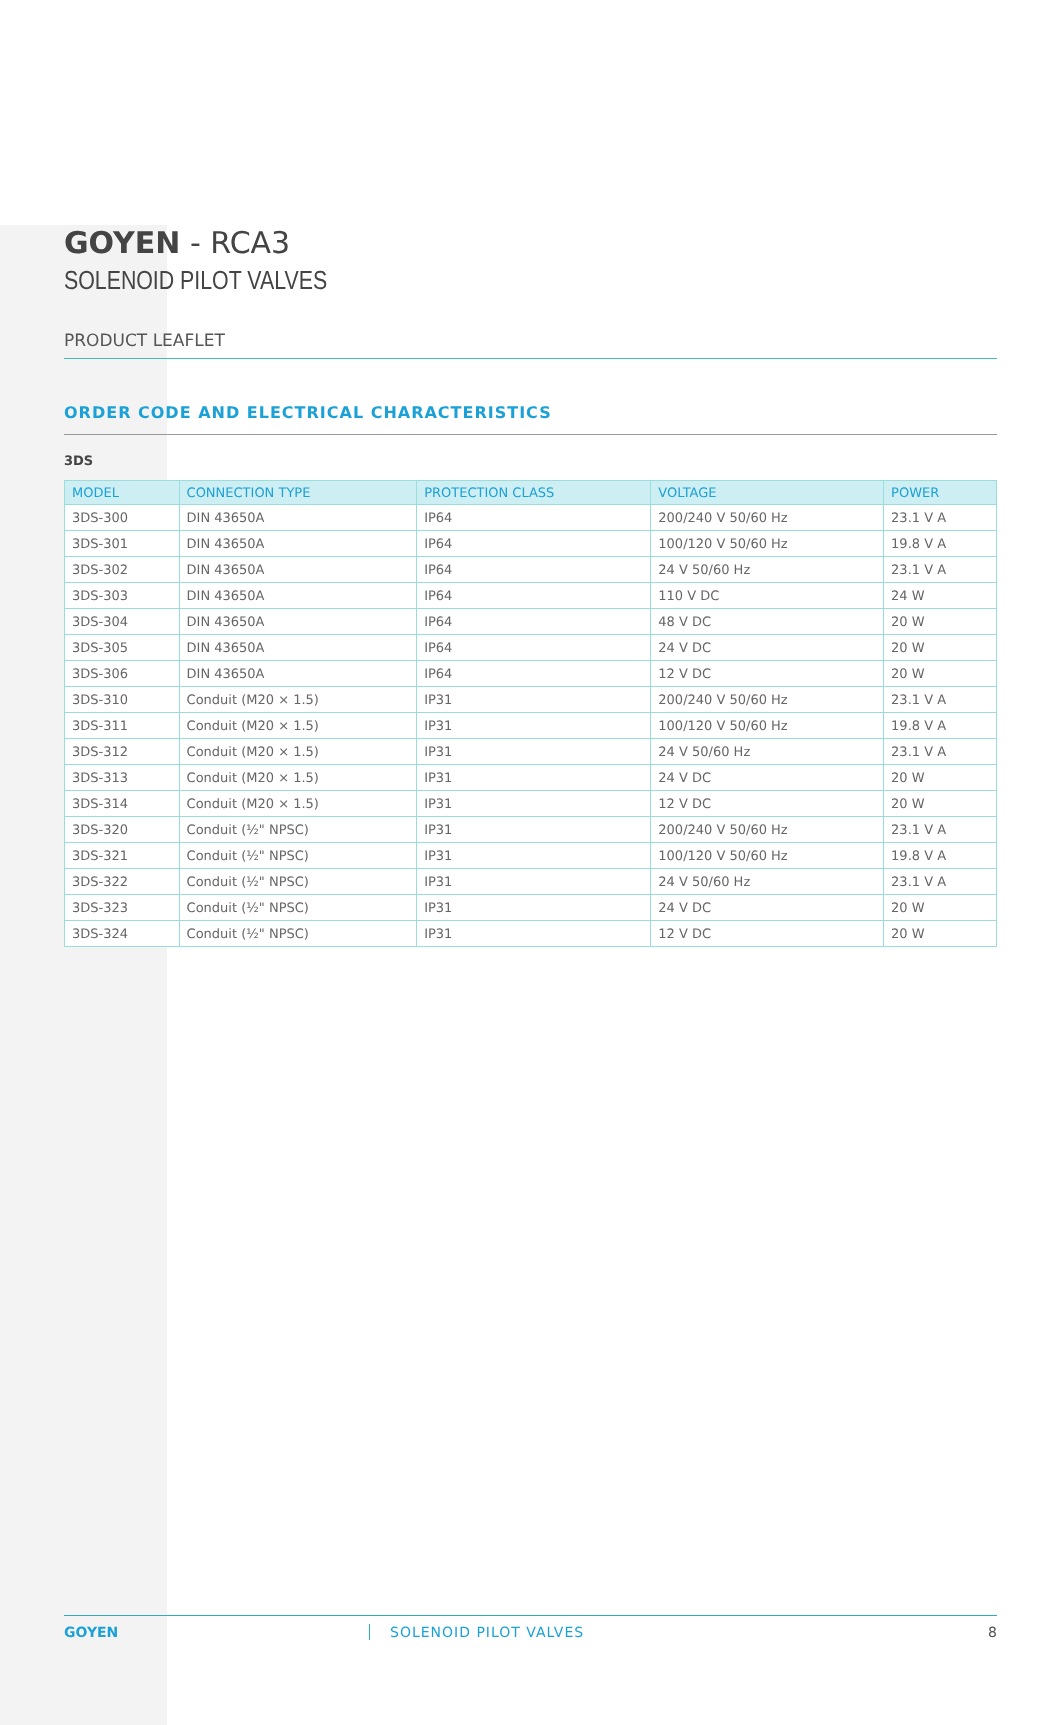GOYEN - RCA3
SOLENOID PILOT VALVES
PRODUCT LEAFLET
ORDER CODE AND ELECTRICAL CHARACTERISTICS
3DS
| MODEL | CONNECTION TYPE | PROTECTION CLASS | VOLTAGE | POWER |
| --- | --- | --- | --- | --- |
| 3DS-300 | DIN 43650A | IP64 | 200/240 V 50/60 Hz | 23.1 V A |
| 3DS-301 | DIN 43650A | IP64 | 100/120 V 50/60 Hz | 19.8 V A |
| 3DS-302 | DIN 43650A | IP64 | 24 V 50/60 Hz | 23.1 V A |
| 3DS-303 | DIN 43650A | IP64 | 110 V DC | 24 W |
| 3DS-304 | DIN 43650A | IP64 | 48 V DC | 20 W |
| 3DS-305 | DIN 43650A | IP64 | 24 V DC | 20 W |
| 3DS-306 | DIN 43650A | IP64 | 12 V DC | 20 W |
| 3DS-310 | Conduit (M20 × 1.5) | IP31 | 200/240 V 50/60 Hz | 23.1 V A |
| 3DS-311 | Conduit (M20 × 1.5) | IP31 | 100/120 V 50/60 Hz | 19.8 V A |
| 3DS-312 | Conduit (M20 × 1.5) | IP31 | 24 V 50/60 Hz | 23.1 V A |
| 3DS-313 | Conduit (M20 × 1.5) | IP31 | 24 V DC | 20 W |
| 3DS-314 | Conduit (M20 × 1.5) | IP31 | 12 V DC | 20 W |
| 3DS-320 | Conduit (½" NPSC) | IP31 | 200/240 V 50/60 Hz | 23.1 V A |
| 3DS-321 | Conduit (½" NPSC) | IP31 | 100/120 V 50/60 Hz | 19.8 V A |
| 3DS-322 | Conduit (½" NPSC) | IP31 | 24 V 50/60 Hz | 23.1 V A |
| 3DS-323 | Conduit (½" NPSC) | IP31 | 24 V DC | 20 W |
| 3DS-324 | Conduit (½" NPSC) | IP31 | 12 V DC | 20 W |
GOYEN SOLENOID PILOT VALVES 8